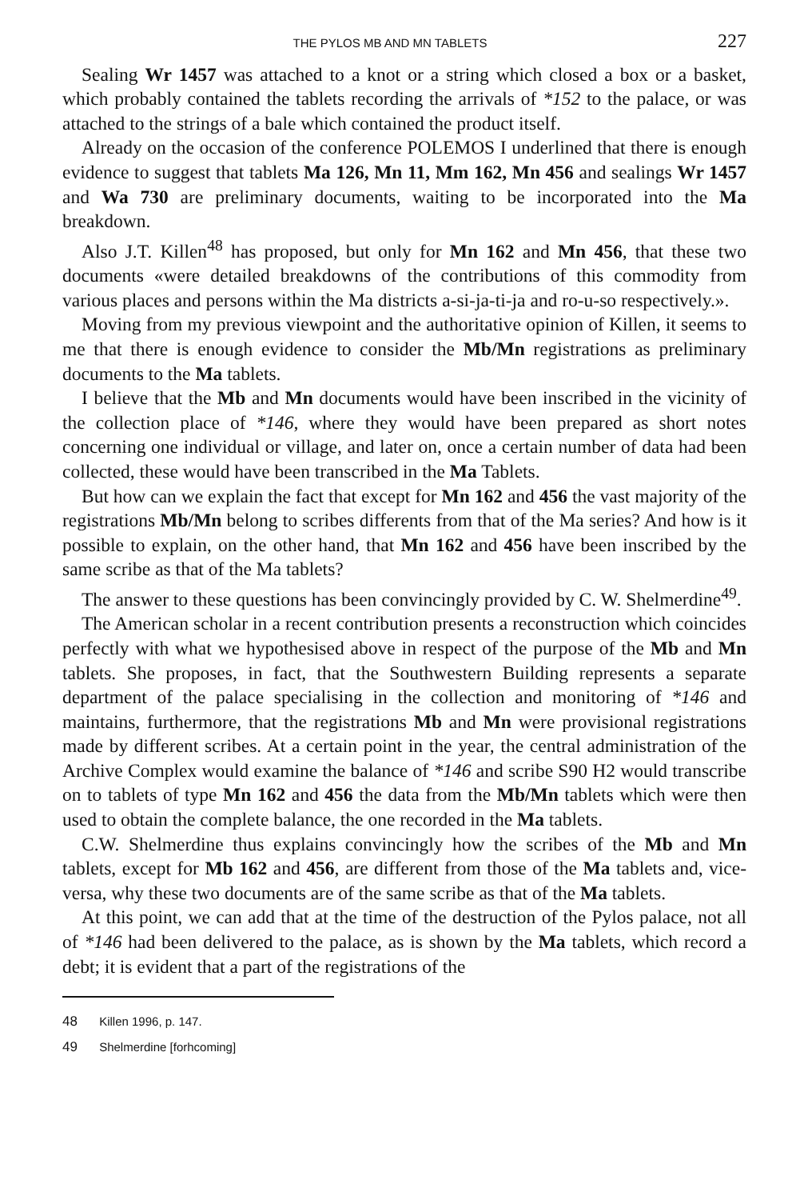THE PYLOS MB AND MN TABLETS 227
Sealing Wr 1457 was attached to a knot or a string which closed a box or a basket, which probably contained the tablets recording the arrivals of *152 to the palace, or was attached to the strings of a bale which contained the product itself.
Already on the occasion of the conference POLEMOS I underlined that there is enough evidence to suggest that tablets Ma 126, Mn 11, Mm 162, Mn 456 and sealings Wr 1457 and Wa 730 are preliminary documents, waiting to be incorporated into the Ma breakdown.
Also J.T. Killen<sup>48</sup> has proposed, but only for Mn 162 and Mn 456, that these two documents «were detailed breakdowns of the contributions of this commodity from various places and persons within the Ma districts a-si-ja-ti-ja and ro-u-so respectively.».
Moving from my previous viewpoint and the authoritative opinion of Killen, it seems to me that there is enough evidence to consider the Mb/Mn registrations as preliminary documents to the Ma tablets.
I believe that the Mb and Mn documents would have been inscribed in the vicinity of the collection place of *146, where they would have been prepared as short notes concerning one individual or village, and later on, once a certain number of data had been collected, these would have been transcribed in the Ma Tablets.
But how can we explain the fact that except for Mn 162 and 456 the vast majority of the registrations Mb/Mn belong to scribes differents from that of the Ma series? And how is it possible to explain, on the other hand, that Mn 162 and 456 have been inscribed by the same scribe as that of the Ma tablets?
The answer to these questions has been convincingly provided by C. W. Shelmerdine<sup>49</sup>.
The American scholar in a recent contribution presents a reconstruction which coincides perfectly with what we hypothesised above in respect of the purpose of the Mb and Mn tablets. She proposes, in fact, that the Southwestern Building represents a separate department of the palace specialising in the collection and monitoring of *146 and maintains, furthermore, that the registrations Mb and Mn were provisional registrations made by different scribes. At a certain point in the year, the central administration of the Archive Complex would examine the balance of *146 and scribe S90 H2 would transcribe on to tablets of type Mn 162 and 456 the data from the Mb/Mn tablets which were then used to obtain the complete balance, the one recorded in the Ma tablets.
C.W. Shelmerdine thus explains convincingly how the scribes of the Mb and Mn tablets, except for Mb 162 and 456, are different from those of the Ma tablets and, vice-versa, why these two documents are of the same scribe as that of the Ma tablets.
At this point, we can add that at the time of the destruction of the Pylos palace, not all of *146 had been delivered to the palace, as is shown by the Ma tablets, which record a debt; it is evident that a part of the registrations of the
48 Killen 1996, p. 147.
49 Shelmerdine [forhcoming]